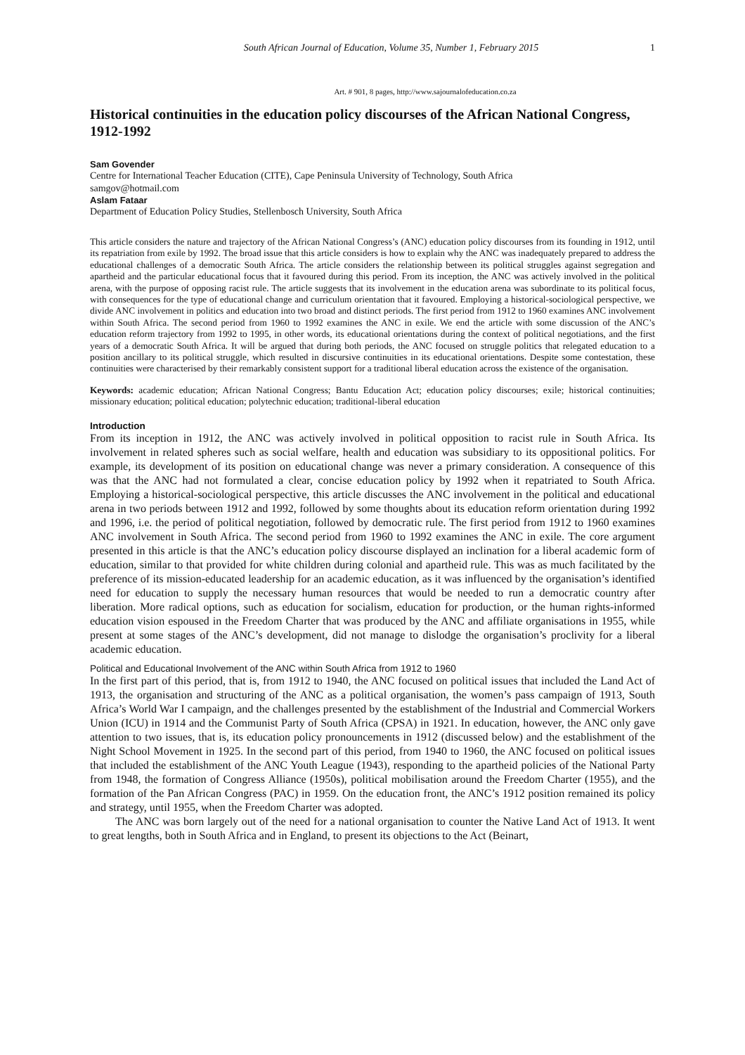South African Journal of Education, Volume 35, Number 1, February 2015 1
Art. # 901, 8 pages, http://www.sajournalofeducation.co.za
Historical continuities in the education policy discourses of the African National Congress, 1912-1992
Sam Govender
Centre for International Teacher Education (CITE), Cape Peninsula University of Technology, South Africa
samgov@hotmail.com
Aslam Fataar
Department of Education Policy Studies, Stellenbosch University, South Africa
This article considers the nature and trajectory of the African National Congress’s (ANC) education policy discourses from its founding in 1912, until its repatriation from exile by 1992. The broad issue that this article considers is how to explain why the ANC was inadequately prepared to address the educational challenges of a democratic South Africa. The article considers the relationship between its political struggles against segregation and apartheid and the particular educational focus that it favoured during this period. From its inception, the ANC was actively involved in the political arena, with the purpose of opposing racist rule. The article suggests that its involvement in the education arena was subordinate to its political focus, with consequences for the type of educational change and curriculum orientation that it favoured. Employing a historical-sociological perspective, we divide ANC involvement in politics and education into two broad and distinct periods. The first period from 1912 to 1960 examines ANC involvement within South Africa. The second period from 1960 to 1992 examines the ANC in exile. We end the article with some discussion of the ANC’s education reform trajectory from 1992 to 1995, in other words, its educational orientations during the context of political negotiations, and the first years of a democratic South Africa. It will be argued that during both periods, the ANC focused on struggle politics that relegated education to a position ancillary to its political struggle, which resulted in discursive continuities in its educational orientations. Despite some contestation, these continuities were characterised by their remarkably consistent support for a traditional liberal education across the existence of the organisation.
Keywords: academic education; African National Congress; Bantu Education Act; education policy discourses; exile; historical continuities; missionary education; political education; polytechnic education; traditional-liberal education
Introduction
From its inception in 1912, the ANC was actively involved in political opposition to racist rule in South Africa. Its involvement in related spheres such as social welfare, health and education was subsidiary to its oppositional politics. For example, its development of its position on educational change was never a primary consideration. A consequence of this was that the ANC had not formulated a clear, concise education policy by 1992 when it repatriated to South Africa. Employing a historical-sociological perspective, this article discusses the ANC involvement in the political and educational arena in two periods between 1912 and 1992, followed by some thoughts about its education reform orientation during 1992 and 1996, i.e. the period of political negotiation, followed by democratic rule. The first period from 1912 to 1960 examines ANC involvement in South Africa. The second period from 1960 to 1992 examines the ANC in exile. The core argument presented in this article is that the ANC’s education policy discourse displayed an inclination for a liberal academic form of education, similar to that provided for white children during colonial and apartheid rule. This was as much facilitated by the preference of its mission-educated leadership for an academic education, as it was influenced by the organisation’s identified need for education to supply the necessary human resources that would be needed to run a democratic country after liberation. More radical options, such as education for socialism, education for production, or the human rights-informed education vision espoused in the Freedom Charter that was produced by the ANC and affiliate organisations in 1955, while present at some stages of the ANC’s development, did not manage to dislodge the organisation’s proclivity for a liberal academic education.
Political and Educational Involvement of the ANC within South Africa from 1912 to 1960
In the first part of this period, that is, from 1912 to 1940, the ANC focused on political issues that included the Land Act of 1913, the organisation and structuring of the ANC as a political organisation, the women’s pass campaign of 1913, South Africa’s World War I campaign, and the challenges presented by the establishment of the Industrial and Commercial Workers Union (ICU) in 1914 and the Communist Party of South Africa (CPSA) in 1921. In education, however, the ANC only gave attention to two issues, that is, its education policy pronouncements in 1912 (discussed below) and the establishment of the Night School Movement in 1925. In the second part of this period, from 1940 to 1960, the ANC focused on political issues that included the establishment of the ANC Youth League (1943), responding to the apartheid policies of the National Party from 1948, the formation of Congress Alliance (1950s), political mobilisation around the Freedom Charter (1955), and the formation of the Pan African Congress (PAC) in 1959. On the education front, the ANC’s 1912 position remained its policy and strategy, until 1955, when the Freedom Charter was adopted.
The ANC was born largely out of the need for a national organisation to counter the Native Land Act of 1913. It went to great lengths, both in South Africa and in England, to present its objections to the Act (Beinart,